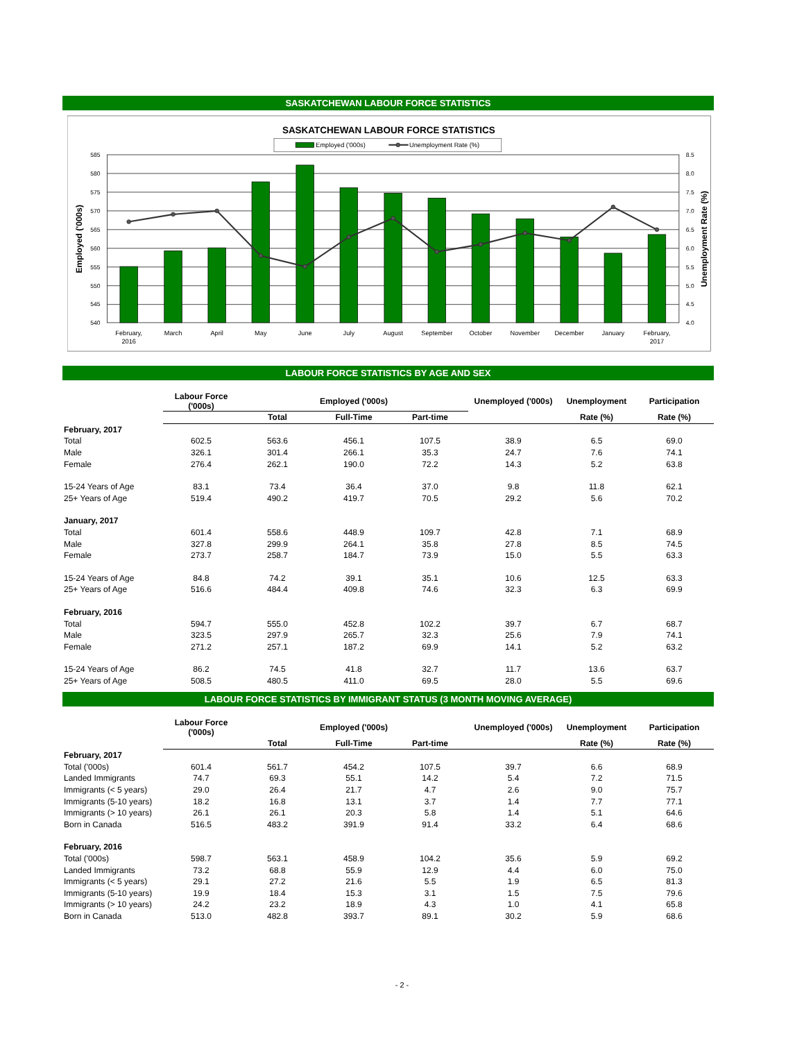SASKATCHEWAN LABOUR FORCE STATISTICS
SASKATCHEWAN LABOUR FORCE STATISTICS
Employed ('000s)
Unemployment Rate (%)
585
580
575
570
565
560
555
550
545
540
8.5
8.0
7.5
7.0
6.5
6.0
5.5
5.0
4.5
4.0
Employed ('000s)
Unemployment Rate (%)
February,
2016
March
April
May
June
July
August
September
October
November
December
January
February,
2017
LABOUR FORCE STATISTICS BY AGE AND SEX
| | Labour Force ('000s) | Employed ('000s) | | | Unemployed ('000s) | Unemployment | Participation |
| --- | --- | --- | --- | --- | --- | --- | --- |
| | | Total | Full-Time | Part-time | | Rate (%) | Rate (%) |
| February, 2017 | | | | | | | |
| Total | 602.5 | 563.6 | 456.1 | 107.5 | 38.9 | 6.5 | 69.0 |
| Male | 326.1 | 301.4 | 266.1 | 35.3 | 24.7 | 7.6 | 74.1 |
| Female | 276.4 | 262.1 | 190.0 | 72.2 | 14.3 | 5.2 | 63.8 |
| 15-24 Years of Age | 83.1 | 73.4 | 36.4 | 37.0 | 9.8 | 11.8 | 62.1 |
| 25+ Years of Age | 519.4 | 490.2 | 419.7 | 70.5 | 29.2 | 5.6 | 70.2 |
| January, 2017 | | | | | | | |
| Total | 601.4 | 558.6 | 448.9 | 109.7 | 42.8 | 7.1 | 68.9 |
| Male | 327.8 | 299.9 | 264.1 | 35.8 | 27.8 | 8.5 | 74.5 |
| Female | 273.7 | 258.7 | 184.7 | 73.9 | 15.0 | 5.5 | 63.3 |
| 15-24 Years of Age | 84.8 | 74.2 | 39.1 | 35.1 | 10.6 | 12.5 | 63.3 |
| 25+ Years of Age | 516.6 | 484.4 | 409.8 | 74.6 | 32.3 | 6.3 | 69.9 |
| February, 2016 | | | | | | | |
| Total | 594.7 | 555.0 | 452.8 | 102.2 | 39.7 | 6.7 | 68.7 |
| Male | 323.5 | 297.9 | 265.7 | 32.3 | 25.6 | 7.9 | 74.1 |
| Female | 271.2 | 257.1 | 187.2 | 69.9 | 14.1 | 5.2 | 63.2 |
| 15-24 Years of Age | 86.2 | 74.5 | 41.8 | 32.7 | 11.7 | 13.6 | 63.7 |
| 25+ Years of Age | 508.5 | 480.5 | 411.0 | 69.5 | 28.0 | 5.5 | 69.6 |
LABOUR FORCE STATISTICS BY IMMIGRANT STATUS (3 MONTH MOVING AVERAGE)
| | Labour Force ('000s) | | Employed ('000s) | | Unemployed ('000s) | Unemployment | Participation |
| --- | --- | --- | --- | --- | --- | --- | --- |
| | | Total | Full-Time | Part-time | | Rate (%) | Rate (%) |
| February, 2017 | | | | | | | |
| Total ('000s) | 601.4 | 561.7 | 454.2 | 107.5 | 39.7 | 6.6 | 68.9 |
| Landed Immigrants | 74.7 | 69.3 | 55.1 | 14.2 | 5.4 | 7.2 | 71.5 |
| Immigrants (< 5 years) | 29.0 | 26.4 | 21.7 | 4.7 | 2.6 | 9.0 | 75.7 |
| Immigrants (5-10 years) | 18.2 | 16.8 | 13.1 | 3.7 | 1.4 | 7.7 | 77.1 |
| Immigrants (> 10 years) | 26.1 | 26.1 | 20.3 | 5.8 | 1.4 | 5.1 | 64.6 |
| Born in Canada | 516.5 | 483.2 | 391.9 | 91.4 | 33.2 | 6.4 | 68.6 |
| February, 2016 | | | | | | | |
| Total ('000s) | 598.7 | 563.1 | 458.9 | 104.2 | 35.6 | 5.9 | 69.2 |
| Landed Immigrants | 73.2 | 68.8 | 55.9 | 12.9 | 4.4 | 6.0 | 75.0 |
| Immigrants (< 5 years) | 29.1 | 27.2 | 21.6 | 5.5 | 1.9 | 6.5 | 81.3 |
| Immigrants (5-10 years) | 19.9 | 18.4 | 15.3 | 3.1 | 1.5 | 7.5 | 79.6 |
| Immigrants (> 10 years) | 24.2 | 23.2 | 18.9 | 4.3 | 1.0 | 4.1 | 65.8 |
| Born in Canada | 513.0 | 482.8 | 393.7 | 89.1 | 30.2 | 5.9 | 68.6 |
- 2 -